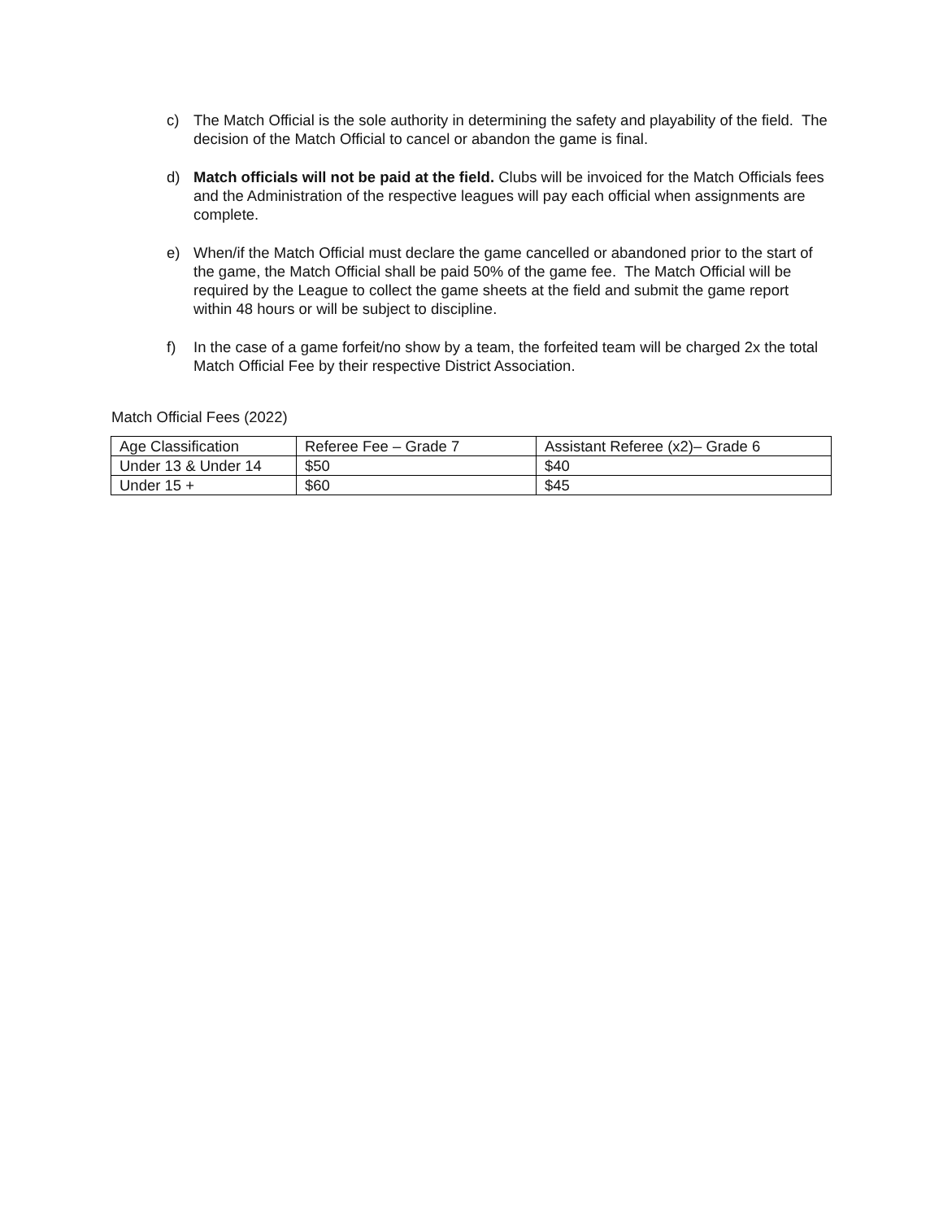c) The Match Official is the sole authority in determining the safety and playability of the field. The decision of the Match Official to cancel or abandon the game is final.
d) Match officials will not be paid at the field. Clubs will be invoiced for the Match Officials fees and the Administration of the respective leagues will pay each official when assignments are complete.
e) When/if the Match Official must declare the game cancelled or abandoned prior to the start of the game, the Match Official shall be paid 50% of the game fee. The Match Official will be required by the League to collect the game sheets at the field and submit the game report within 48 hours or will be subject to discipline.
f) In the case of a game forfeit/no show by a team, the forfeited team will be charged 2x the total Match Official Fee by their respective District Association.
Match Official Fees (2022)
| Age Classification | Referee Fee – Grade 7 | Assistant Referee (x2)– Grade 6 |
| Under 13 & Under 14 | $50 | $40 |
| Under 15 + | $60 | $45 |